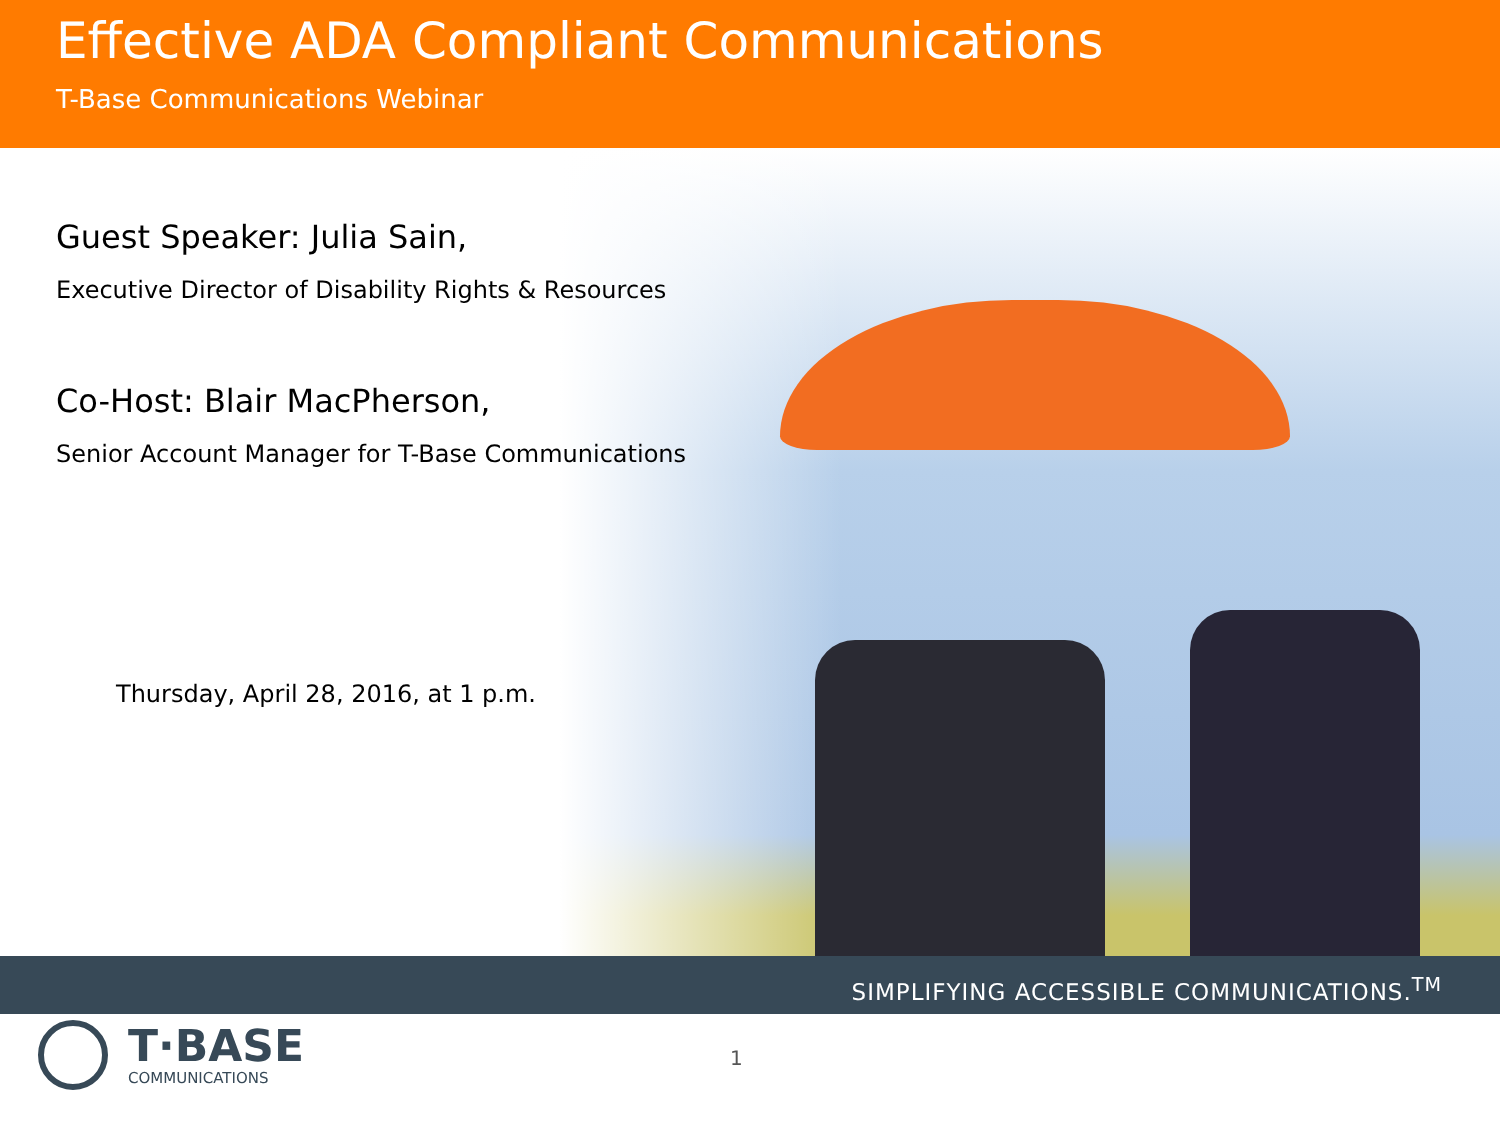Effective ADA Compliant Communications
T-Base Communications Webinar
Guest Speaker: Julia Sain,
Executive Director of Disability Rights & Resources
Co-Host: Blair MacPherson,
Senior Account Manager for T-Base Communications
Thursday, April 28, 2016, at 1 p.m.
SIMPLIFYING ACCESSIBLE COMMUNICATIONS.<sup>TM</sup>
T·BASE
COMMUNICATIONS
1